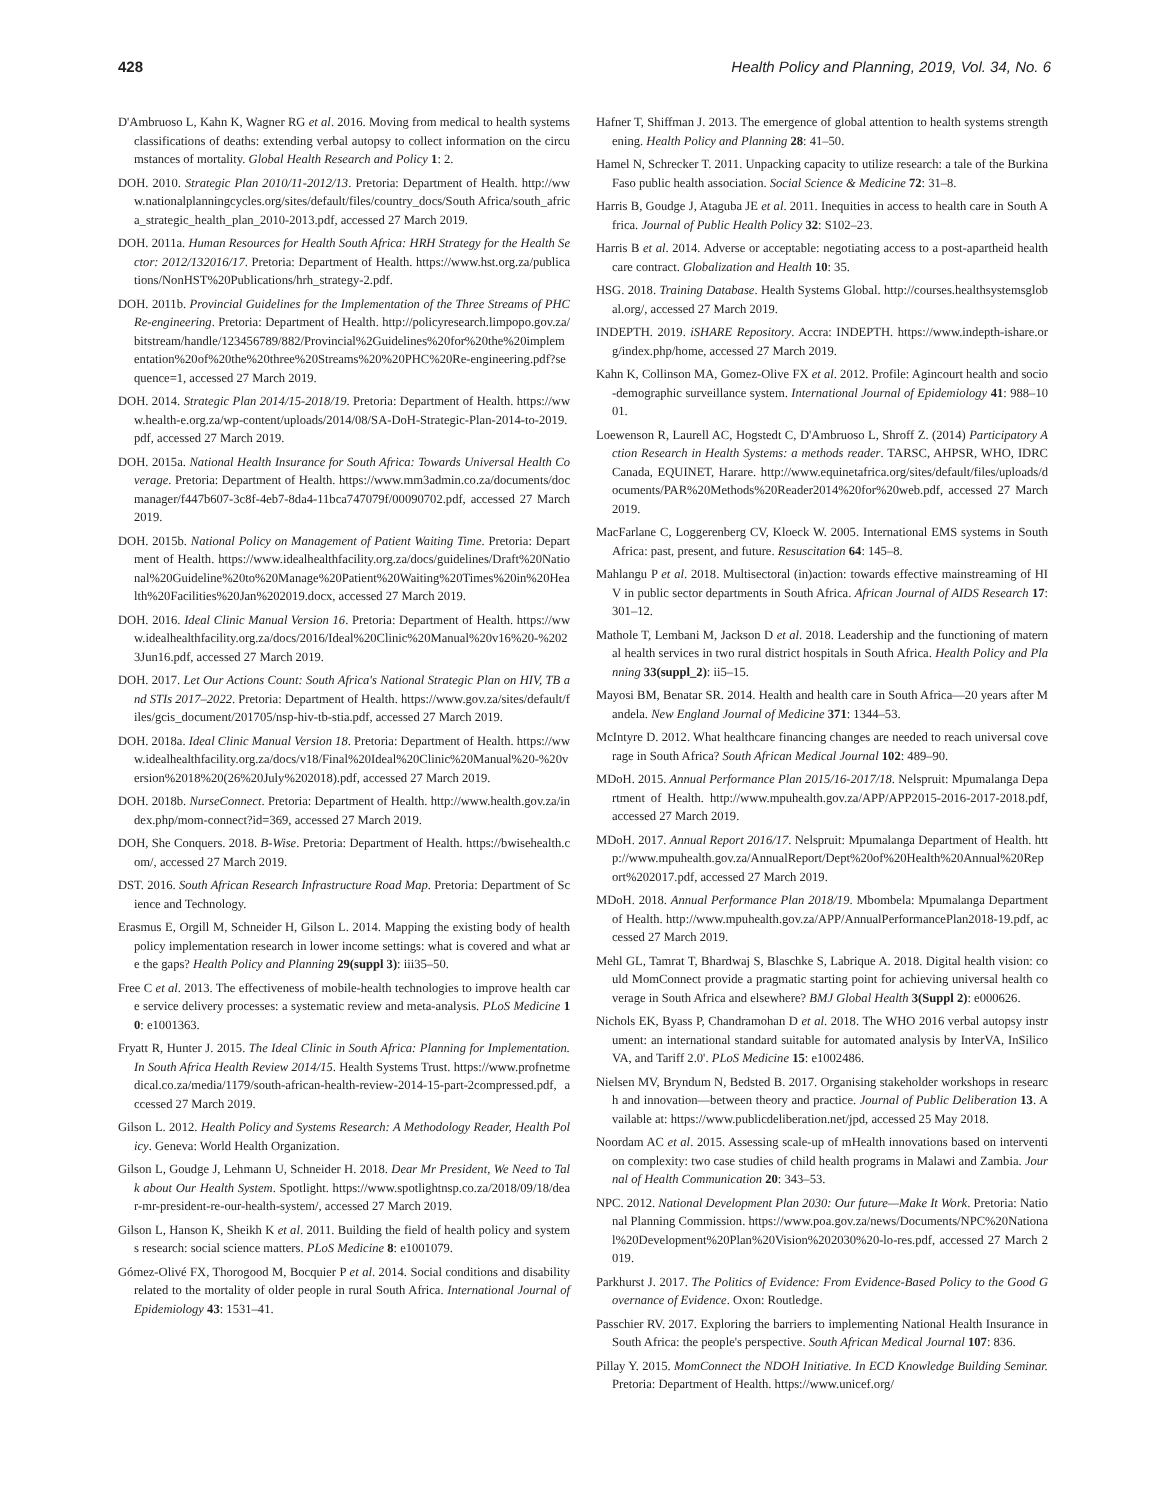428 Health Policy and Planning, 2019, Vol. 34, No. 6
D'Ambruoso L, Kahn K, Wagner RG et al. 2016. Moving from medical to health systems classifications of deaths: extending verbal autopsy to collect information on the circumstances of mortality. Global Health Research and Policy 1: 2.
DOH. 2010. Strategic Plan 2010/11-2012/13. Pretoria: Department of Health. http://www.nationalplanningcycles.org/sites/default/files/country_docs/South Africa/south_africa_strategic_health_plan_2010-2013.pdf, accessed 27 March 2019.
DOH. 2011a. Human Resources for Health South Africa: HRH Strategy for the Health Sector: 2012/132016/17. Pretoria: Department of Health. https://www.hst.org.za/publications/NonHST%20Publications/hrh_strategy-2.pdf.
DOH. 2011b. Provincial Guidelines for the Implementation of the Three Streams of PHC Re-engineering. Pretoria: Department of Health. http://policyresearch.limpopo.gov.za/bitstream/handle/123456789/882/Provincial%2Guidelines%20for%20the%20implementation%20of%20the%20three%20Streams%20%20PHC%20Re-engineering.pdf?sequence=1, accessed 27 March 2019.
DOH. 2014. Strategic Plan 2014/15-2018/19. Pretoria: Department of Health. https://www.health-e.org.za/wp-content/uploads/2014/08/SA-DoH-Strategic-Plan-2014-to-2019.pdf, accessed 27 March 2019.
DOH. 2015a. National Health Insurance for South Africa: Towards Universal Health Coverage. Pretoria: Department of Health. https://www.mm3admin.co.za/documents/docmanager/f447b607-3c8f-4eb7-8da4-11bca747079f/00090702.pdf, accessed 27 March 2019.
DOH. 2015b. National Policy on Management of Patient Waiting Time. Pretoria: Department of Health. https://www.idealhealthfacility.org.za/docs/guidelines/Draft%20National%20Guideline%20to%20Manage%20Patient%20Waiting%20Times%20in%20Health%20Facilities%20Jan%202019.docx, accessed 27 March 2019.
DOH. 2016. Ideal Clinic Manual Version 16. Pretoria: Department of Health. https://www.idealhealthfacility.org.za/docs/2016/Ideal%20Clinic%20Manual%20v16%20-%2023Jun16.pdf, accessed 27 March 2019.
DOH. 2017. Let Our Actions Count: South Africa's National Strategic Plan on HIV, TB and STIs 2017–2022. Pretoria: Department of Health. https://www.gov.za/sites/default/files/gcis_document/201705/nsp-hiv-tb-stia.pdf, accessed 27 March 2019.
DOH. 2018a. Ideal Clinic Manual Version 18. Pretoria: Department of Health. https://www.idealhealthfacility.org.za/docs/v18/Final%20Ideal%20Clinic%20Manual%20-%20version%2018%20(26%20July%202018).pdf, accessed 27 March 2019.
DOH. 2018b. NurseConnect. Pretoria: Department of Health. http://www.health.gov.za/index.php/mom-connect?id=369, accessed 27 March 2019.
DOH, She Conquers. 2018. B-Wise. Pretoria: Department of Health. https://bwisehealth.com/, accessed 27 March 2019.
DST. 2016. South African Research Infrastructure Road Map. Pretoria: Department of Science and Technology.
Erasmus E, Orgill M, Schneider H, Gilson L. 2014. Mapping the existing body of health policy implementation research in lower income settings: what is covered and what are the gaps? Health Policy and Planning 29(suppl 3): iii35–50.
Free C et al. 2013. The effectiveness of mobile-health technologies to improve health care service delivery processes: a systematic review and meta-analysis. PLoS Medicine 10: e1001363.
Fryatt R, Hunter J. 2015. The Ideal Clinic in South Africa: Planning for Implementation. In South Africa Health Review 2014/15. Health Systems Trust. https://www.profnetmedical.co.za/media/1179/south-african-health-review-2014-15-part-2compressed.pdf, accessed 27 March 2019.
Gilson L. 2012. Health Policy and Systems Research: A Methodology Reader, Health Policy. Geneva: World Health Organization.
Gilson L, Goudge J, Lehmann U, Schneider H. 2018. Dear Mr President, We Need to Talk about Our Health System. Spotlight. https://www.spotlightnsp.co.za/2018/09/18/dear-mr-president-re-our-health-system/, accessed 27 March 2019.
Gilson L, Hanson K, Sheikh K et al. 2011. Building the field of health policy and systems research: social science matters. PLoS Medicine 8: e1001079.
Gómez-Olivé FX, Thorogood M, Bocquier P et al. 2014. Social conditions and disability related to the mortality of older people in rural South Africa. International Journal of Epidemiology 43: 1531–41.
Hafner T, Shiffman J. 2013. The emergence of global attention to health systems strengthening. Health Policy and Planning 28: 41–50.
Hamel N, Schrecker T. 2011. Unpacking capacity to utilize research: a tale of the Burkina Faso public health association. Social Science & Medicine 72: 31–8.
Harris B, Goudge J, Ataguba JE et al. 2011. Inequities in access to health care in South Africa. Journal of Public Health Policy 32: S102–23.
Harris B et al. 2014. Adverse or acceptable: negotiating access to a post-apartheid health care contract. Globalization and Health 10: 35.
HSG. 2018. Training Database. Health Systems Global. http://courses.healthsystemsglobal.org/, accessed 27 March 2019.
INDEPTH. 2019. iSHARE Repository. Accra: INDEPTH. https://www.indepth-ishare.org/index.php/home, accessed 27 March 2019.
Kahn K, Collinson MA, Gomez-Olive FX et al. 2012. Profile: Agincourt health and socio-demographic surveillance system. International Journal of Epidemiology 41: 988–1001.
Loewenson R, Laurell AC, Hogstedt C, D'Ambruoso L, Shroff Z. (2014) Participatory Action Research in Health Systems: a methods reader. TARSC, AHPSR, WHO, IDRC Canada, EQUINET, Harare. http://www.equinetafrica.org/sites/default/files/uploads/documents/PAR%20Methods%20Reader2014%20for%20web.pdf, accessed 27 March 2019.
MacFarlane C, Loggerenberg CV, Kloeck W. 2005. International EMS systems in South Africa: past, present, and future. Resuscitation 64: 145–8.
Mahlangu P et al. 2018. Multisectoral (in)action: towards effective mainstreaming of HIV in public sector departments in South Africa. African Journal of AIDS Research 17: 301–12.
Mathole T, Lembani M, Jackson D et al. 2018. Leadership and the functioning of maternal health services in two rural district hospitals in South Africa. Health Policy and Planning 33(suppl_2): ii5–15.
Mayosi BM, Benatar SR. 2014. Health and health care in South Africa—20 years after Mandela. New England Journal of Medicine 371: 1344–53.
McIntyre D. 2012. What healthcare financing changes are needed to reach universal coverage in South Africa? South African Medical Journal 102: 489–90.
MDoH. 2015. Annual Performance Plan 2015/16-2017/18. Nelspruit: Mpumalanga Department of Health. http://www.mpuhealth.gov.za/APP/APP2015-2016-2017-2018.pdf, accessed 27 March 2019.
MDoH. 2017. Annual Report 2016/17. Nelspruit: Mpumalanga Department of Health. http://www.mpuhealth.gov.za/AnnualReport/Dept%20of%20Health%20Annual%20Report%202017.pdf, accessed 27 March 2019.
MDoH. 2018. Annual Performance Plan 2018/19. Mbombela: Mpumalanga Department of Health. http://www.mpuhealth.gov.za/APP/AnnualPerformancePlan2018-19.pdf, accessed 27 March 2019.
Mehl GL, Tamrat T, Bhardwaj S, Blaschke S, Labrique A. 2018. Digital health vision: could MomConnect provide a pragmatic starting point for achieving universal health coverage in South Africa and elsewhere? BMJ Global Health 3(Suppl 2): e000626.
Nichols EK, Byass P, Chandramohan D et al. 2018. The WHO 2016 verbal autopsy instrument: an international standard suitable for automated analysis by InterVA, InSilicoVA, and Tariff 2.0'. PLoS Medicine 15: e1002486.
Nielsen MV, Bryndum N, Bedsted B. 2017. Organising stakeholder workshops in research and innovation—between theory and practice. Journal of Public Deliberation 13. Available at: https://www.publicdeliberation.net/jpd, accessed 25 May 2018.
Noordam AC et al. 2015. Assessing scale-up of mHealth innovations based on intervention complexity: two case studies of child health programs in Malawi and Zambia. Journal of Health Communication 20: 343–53.
NPC. 2012. National Development Plan 2030: Our future—Make It Work. Pretoria: National Planning Commission. https://www.poa.gov.za/news/Documents/NPC%20National%20Development%20Plan%20Vision%202030%20-lo-res.pdf, accessed 27 March 2019.
Parkhurst J. 2017. The Politics of Evidence: From Evidence-Based Policy to the Good Governance of Evidence. Oxon: Routledge.
Passchier RV. 2017. Exploring the barriers to implementing National Health Insurance in South Africa: the people's perspective. South African Medical Journal 107: 836.
Pillay Y. 2015. MomConnect the NDOH Initiative. In ECD Knowledge Building Seminar. Pretoria: Department of Health. https://www.unicef.org/